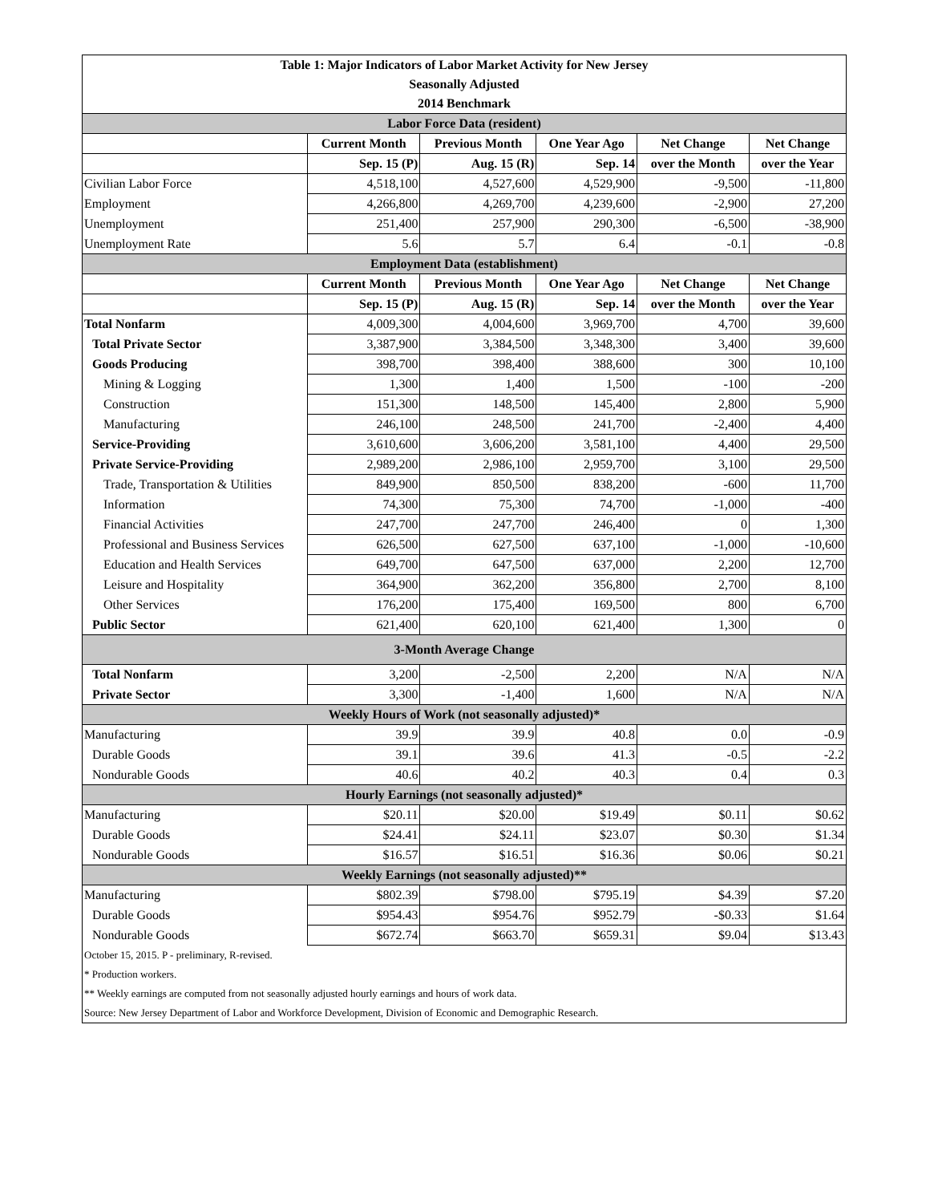| Table 1: Major Indicators of Labor Market Activity for New Jersey | | | | | |
| Seasonally Adjusted | | | | | |
| 2014 Benchmark | | | | | |
| Labor Force Data (resident) | | | | | |
| | Current Month | Previous Month | One Year Ago | Net Change | Net Change |
| | Sep. 15 (P) | Aug. 15 (R) | Sep. 14 | over the Month | over the Year |
| Civilian Labor Force | 4,518,100 | 4,527,600 | 4,529,900 | -9,500 | -11,800 |
| Employment | 4,266,800 | 4,269,700 | 4,239,600 | -2,900 | 27,200 |
| Unemployment | 251,400 | 257,900 | 290,300 | -6,500 | -38,900 |
| Unemployment Rate | 5.6 | 5.7 | 6.4 | -0.1 | -0.8 |
| Employment Data (establishment) | | | | | |
| | Current Month | Previous Month | One Year Ago | Net Change | Net Change |
| | Sep. 15 (P) | Aug. 15 (R) | Sep. 14 | over the Month | over the Year |
| Total Nonfarm | 4,009,300 | 4,004,600 | 3,969,700 | 4,700 | 39,600 |
| Total Private Sector | 3,387,900 | 3,384,500 | 3,348,300 | 3,400 | 39,600 |
| Goods Producing | 398,700 | 398,400 | 388,600 | 300 | 10,100 |
| Mining & Logging | 1,300 | 1,400 | 1,500 | -100 | -200 |
| Construction | 151,300 | 148,500 | 145,400 | 2,800 | 5,900 |
| Manufacturing | 246,100 | 248,500 | 241,700 | -2,400 | 4,400 |
| Service-Providing | 3,610,600 | 3,606,200 | 3,581,100 | 4,400 | 29,500 |
| Private Service-Providing | 2,989,200 | 2,986,100 | 2,959,700 | 3,100 | 29,500 |
| Trade, Transportation & Utilities | 849,900 | 850,500 | 838,200 | -600 | 11,700 |
| Information | 74,300 | 75,300 | 74,700 | -1,000 | -400 |
| Financial Activities | 247,700 | 247,700 | 246,400 | 0 | 1,300 |
| Professional and Business Services | 626,500 | 627,500 | 637,100 | -1,000 | -10,600 |
| Education and Health Services | 649,700 | 647,500 | 637,000 | 2,200 | 12,700 |
| Leisure and Hospitality | 364,900 | 362,200 | 356,800 | 2,700 | 8,100 |
| Other Services | 176,200 | 175,400 | 169,500 | 800 | 6,700 |
| Public Sector | 621,400 | 620,100 | 621,400 | 1,300 | 0 |
| 3-Month Average Change | | | | | |
| Total Nonfarm | 3,200 | -2,500 | 2,200 | N/A | N/A |
| Private Sector | 3,300 | -1,400 | 1,600 | N/A | N/A |
| Weekly Hours of Work (not seasonally adjusted)* | | | | | |
| Manufacturing | 39.9 | 39.9 | 40.8 | 0.0 | -0.9 |
| Durable Goods | 39.1 | 39.6 | 41.3 | -0.5 | -2.2 |
| Nondurable Goods | 40.6 | 40.2 | 40.3 | 0.4 | 0.3 |
| Hourly Earnings (not seasonally adjusted)* | | | | | |
| Manufacturing | $20.11 | $20.00 | $19.49 | $0.11 | $0.62 |
| Durable Goods | $24.41 | $24.11 | $23.07 | $0.30 | $1.34 |
| Nondurable Goods | $16.57 | $16.51 | $16.36 | $0.06 | $0.21 |
| Weekly Earnings (not seasonally adjusted)** | | | | | |
| Manufacturing | $802.39 | $798.00 | $795.19 | $4.39 | $7.20 |
| Durable Goods | $954.43 | $954.76 | $952.79 | -$0.33 | $1.64 |
| Nondurable Goods | $672.74 | $663.70 | $659.31 | $9.04 | $13.43 |
| October 15, 2015. P - preliminary, R-revised. | | | | | |
| * Production workers. | | | | | |
| ** Weekly earnings are computed from not seasonally adjusted hourly earnings and hours of work data. | | | | | |
| Source: New Jersey Department of Labor and Workforce Development, Division of Economic and Demographic Research. | | | | | |